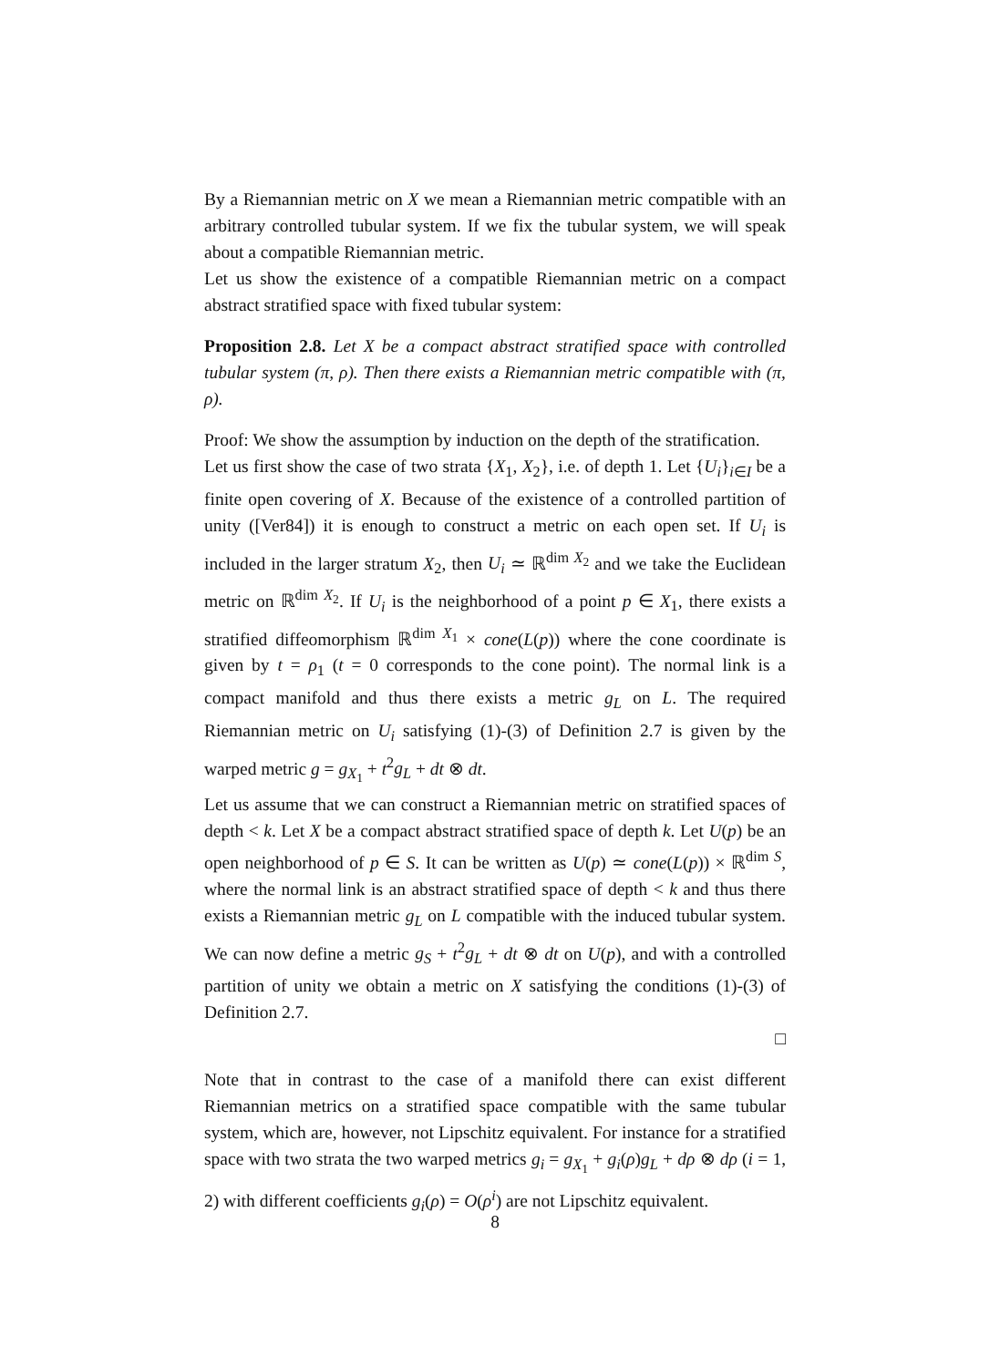By a Riemannian metric on X we mean a Riemannian metric compatible with an arbitrary controlled tubular system. If we fix the tubular system, we will speak about a compatible Riemannian metric.
Let us show the existence of a compatible Riemannian metric on a compact abstract stratified space with fixed tubular system:
Proposition 2.8. Let X be a compact abstract stratified space with controlled tubular system (π, ρ). Then there exists a Riemannian metric compatible with (π, ρ).
Proof: We show the assumption by induction on the depth of the stratification.
Let us first show the case of two strata {X<sub>1</sub>, X<sub>2</sub>}, i.e. of depth 1. Let {U<sub>i</sub>}<sub>i∈I</sub> be a finite open covering of X. Because of the existence of a controlled partition of unity ([Ver84]) it is enough to construct a metric on each open set. If U<sub>i</sub> is included in the larger stratum X<sub>2</sub>, then U<sub>i</sub> ≃ ℝ<sup>dim X<sub>2</sub></sup> and we take the Euclidean metric on ℝ<sup>dim X<sub>2</sub></sup>. If U<sub>i</sub> is the neighborhood of a point p ∈ X<sub>1</sub>, there exists a stratified diffeomorphism ℝ<sup>dim X<sub>1</sub></sup> × cone(L(p)) where the cone coordinate is given by t = ρ<sub>1</sub> (t = 0 corresponds to the cone point). The normal link is a compact manifold and thus there exists a metric g<sub>L</sub> on L. The required Riemannian metric on U<sub>i</sub> satisfying (1)-(3) of Definition 2.7 is given by the warped metric g = g<sub>X<sub>1</sub></sub> + t<sup>2</sup>g<sub>L</sub> + dt ⊗ dt.
Let us assume that we can construct a Riemannian metric on stratified spaces of depth < k. Let X be a compact abstract stratified space of depth k. Let U(p) be an open neighborhood of p ∈ S. It can be written as U(p) ≃ cone(L(p)) × ℝ<sup>dim S</sup>, where the normal link is an abstract stratified space of depth < k and thus there exists a Riemannian metric g<sub>L</sub> on L compatible with the induced tubular system. We can now define a metric g<sub>S</sub> + t<sup>2</sup>g<sub>L</sub> + dt ⊗ dt on U(p), and with a controlled partition of unity we obtain a metric on X satisfying the conditions (1)-(3) of Definition 2.7.
□
Note that in contrast to the case of a manifold there can exist different Riemannian metrics on a stratified space compatible with the same tubular system, which are, however, not Lipschitz equivalent. For instance for a stratified space with two strata the two warped metrics g<sub>i</sub> = g<sub>X<sub>1</sub></sub> + g<sub>i</sub>(ρ)g<sub>L</sub> + dρ ⊗ dρ (i = 1, 2) with different coefficients g<sub>i</sub>(ρ) = O(ρ<sup>i</sup>) are not Lipschitz equivalent.
8